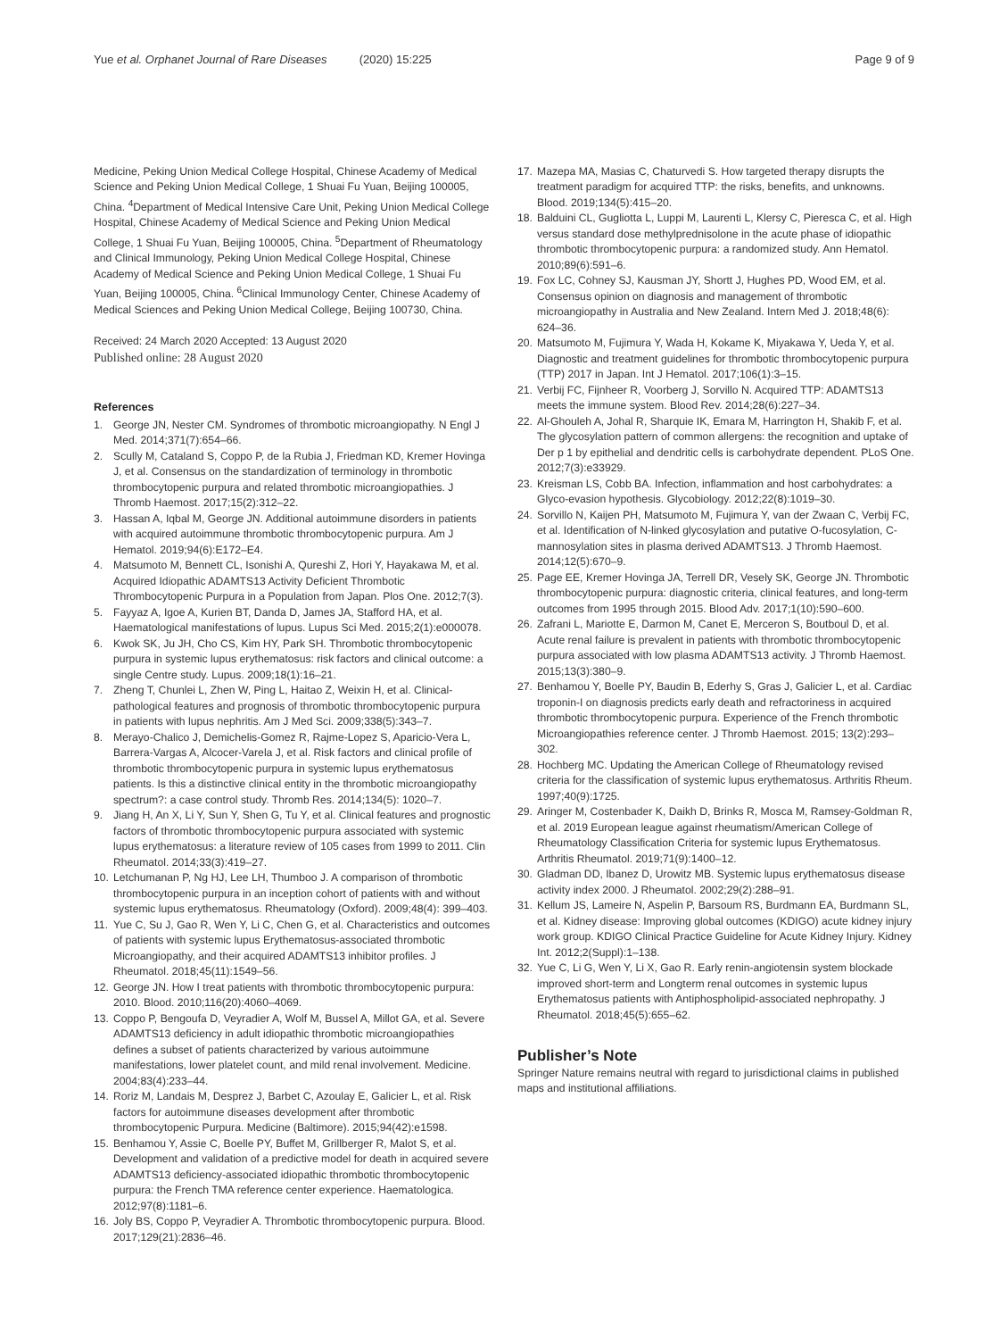Yue et al. Orphanet Journal of Rare Diseases (2020) 15:225 Page 9 of 9
Medicine, Peking Union Medical College Hospital, Chinese Academy of Medical Science and Peking Union Medical College, 1 Shuai Fu Yuan, Beijing 100005, China. <sup>4</sup>Department of Medical Intensive Care Unit, Peking Union Medical College Hospital, Chinese Academy of Medical Science and Peking Union Medical College, 1 Shuai Fu Yuan, Beijing 100005, China. <sup>5</sup>Department of Rheumatology and Clinical Immunology, Peking Union Medical College Hospital, Chinese Academy of Medical Science and Peking Union Medical College, 1 Shuai Fu Yuan, Beijing 100005, China. <sup>6</sup>Clinical Immunology Center, Chinese Academy of Medical Sciences and Peking Union Medical College, Beijing 100730, China.
Received: 24 March 2020 Accepted: 13 August 2020
Published online: 28 August 2020
References
1. George JN, Nester CM. Syndromes of thrombotic microangiopathy. N Engl J Med. 2014;371(7):654–66.
2. Scully M, Cataland S, Coppo P, de la Rubia J, Friedman KD, Kremer Hovinga J, et al. Consensus on the standardization of terminology in thrombotic thrombocytopenic purpura and related thrombotic microangiopathies. J Thromb Haemost. 2017;15(2):312–22.
3. Hassan A, Iqbal M, George JN. Additional autoimmune disorders in patients with acquired autoimmune thrombotic thrombocytopenic purpura. Am J Hematol. 2019;94(6):E172–E4.
4. Matsumoto M, Bennett CL, Isonishi A, Qureshi Z, Hori Y, Hayakawa M, et al. Acquired Idiopathic ADAMTS13 Activity Deficient Thrombotic Thrombocytopenic Purpura in a Population from Japan. Plos One. 2012;7(3).
5. Fayyaz A, Igoe A, Kurien BT, Danda D, James JA, Stafford HA, et al. Haematological manifestations of lupus. Lupus Sci Med. 2015;2(1):e000078.
6. Kwok SK, Ju JH, Cho CS, Kim HY, Park SH. Thrombotic thrombocytopenic purpura in systemic lupus erythematosus: risk factors and clinical outcome: a single Centre study. Lupus. 2009;18(1):16–21.
7. Zheng T, Chunlei L, Zhen W, Ping L, Haitao Z, Weixin H, et al. Clinical-pathological features and prognosis of thrombotic thrombocytopenic purpura in patients with lupus nephritis. Am J Med Sci. 2009;338(5):343–7.
8. Merayo-Chalico J, Demichelis-Gomez R, Rajme-Lopez S, Aparicio-Vera L, Barrera-Vargas A, Alcocer-Varela J, et al. Risk factors and clinical profile of thrombotic thrombocytopenic purpura in systemic lupus erythematosus patients. Is this a distinctive clinical entity in the thrombotic microangiopathy spectrum?: a case control study. Thromb Res. 2014;134(5): 1020–7.
9. Jiang H, An X, Li Y, Sun Y, Shen G, Tu Y, et al. Clinical features and prognostic factors of thrombotic thrombocytopenic purpura associated with systemic lupus erythematosus: a literature review of 105 cases from 1999 to 2011. Clin Rheumatol. 2014;33(3):419–27.
10. Letchumanan P, Ng HJ, Lee LH, Thumboo J. A comparison of thrombotic thrombocytopenic purpura in an inception cohort of patients with and without systemic lupus erythematosus. Rheumatology (Oxford). 2009;48(4): 399–403.
11. Yue C, Su J, Gao R, Wen Y, Li C, Chen G, et al. Characteristics and outcomes of patients with systemic lupus Erythematosus-associated thrombotic Microangiopathy, and their acquired ADAMTS13 inhibitor profiles. J Rheumatol. 2018;45(11):1549–56.
12. George JN. How I treat patients with thrombotic thrombocytopenic purpura: 2010. Blood. 2010;116(20):4060–4069.
13. Coppo P, Bengoufa D, Veyradier A, Wolf M, Bussel A, Millot GA, et al. Severe ADAMTS13 deficiency in adult idiopathic thrombotic microangiopathies defines a subset of patients characterized by various autoimmune manifestations, lower platelet count, and mild renal involvement. Medicine. 2004;83(4):233–44.
14. Roriz M, Landais M, Desprez J, Barbet C, Azoulay E, Galicier L, et al. Risk factors for autoimmune diseases development after thrombotic thrombocytopenic Purpura. Medicine (Baltimore). 2015;94(42):e1598.
15. Benhamou Y, Assie C, Boelle PY, Buffet M, Grillberger R, Malot S, et al. Development and validation of a predictive model for death in acquired severe ADAMTS13 deficiency-associated idiopathic thrombotic thrombocytopenic purpura: the French TMA reference center experience. Haematologica. 2012;97(8):1181–6.
16. Joly BS, Coppo P, Veyradier A. Thrombotic thrombocytopenic purpura. Blood. 2017;129(21):2836–46.
17. Mazepa MA, Masias C, Chaturvedi S. How targeted therapy disrupts the treatment paradigm for acquired TTP: the risks, benefits, and unknowns. Blood. 2019;134(5):415–20.
18. Balduini CL, Gugliotta L, Luppi M, Laurenti L, Klersy C, Pieresca C, et al. High versus standard dose methylprednisolone in the acute phase of idiopathic thrombotic thrombocytopenic purpura: a randomized study. Ann Hematol. 2010;89(6):591–6.
19. Fox LC, Cohney SJ, Kausman JY, Shortt J, Hughes PD, Wood EM, et al. Consensus opinion on diagnosis and management of thrombotic microangiopathy in Australia and New Zealand. Intern Med J. 2018;48(6): 624–36.
20. Matsumoto M, Fujimura Y, Wada H, Kokame K, Miyakawa Y, Ueda Y, et al. Diagnostic and treatment guidelines for thrombotic thrombocytopenic purpura (TTP) 2017 in Japan. Int J Hematol. 2017;106(1):3–15.
21. Verbij FC, Fijnheer R, Voorberg J, Sorvillo N. Acquired TTP: ADAMTS13 meets the immune system. Blood Rev. 2014;28(6):227–34.
22. Al-Ghouleh A, Johal R, Sharquie IK, Emara M, Harrington H, Shakib F, et al. The glycosylation pattern of common allergens: the recognition and uptake of Der p 1 by epithelial and dendritic cells is carbohydrate dependent. PLoS One. 2012;7(3):e33929.
23. Kreisman LS, Cobb BA. Infection, inflammation and host carbohydrates: a Glyco-evasion hypothesis. Glycobiology. 2012;22(8):1019–30.
24. Sorvillo N, Kaijen PH, Matsumoto M, Fujimura Y, van der Zwaan C, Verbij FC, et al. Identification of N-linked glycosylation and putative O-fucosylation, C-mannosylation sites in plasma derived ADAMTS13. J Thromb Haemost. 2014;12(5):670–9.
25. Page EE, Kremer Hovinga JA, Terrell DR, Vesely SK, George JN. Thrombotic thrombocytopenic purpura: diagnostic criteria, clinical features, and long-term outcomes from 1995 through 2015. Blood Adv. 2017;1(10):590–600.
26. Zafrani L, Mariotte E, Darmon M, Canet E, Merceron S, Boutboul D, et al. Acute renal failure is prevalent in patients with thrombotic thrombocytopenic purpura associated with low plasma ADAMTS13 activity. J Thromb Haemost. 2015;13(3):380–9.
27. Benhamou Y, Boelle PY, Baudin B, Ederhy S, Gras J, Galicier L, et al. Cardiac troponin-I on diagnosis predicts early death and refractoriness in acquired thrombotic thrombocytopenic purpura. Experience of the French thrombotic Microangiopathies reference center. J Thromb Haemost. 2015; 13(2):293–302.
28. Hochberg MC. Updating the American College of Rheumatology revised criteria for the classification of systemic lupus erythematosus. Arthritis Rheum. 1997;40(9):1725.
29. Aringer M, Costenbader K, Daikh D, Brinks R, Mosca M, Ramsey-Goldman R, et al. 2019 European league against rheumatism/American College of Rheumatology Classification Criteria for systemic lupus Erythematosus. Arthritis Rheumatol. 2019;71(9):1400–12.
30. Gladman DD, Ibanez D, Urowitz MB. Systemic lupus erythematosus disease activity index 2000. J Rheumatol. 2002;29(2):288–91.
31. Kellum JS, Lameire N, Aspelin P, Barsoum RS, Burdmann EA, Burdmann SL, et al. Kidney disease: Improving global outcomes (KDIGO) acute kidney injury work group. KDIGO Clinical Practice Guideline for Acute Kidney Injury. Kidney Int. 2012;2(Suppl):1–138.
32. Yue C, Li G, Wen Y, Li X, Gao R. Early renin-angiotensin system blockade improved short-term and Longterm renal outcomes in systemic lupus Erythematosus patients with Antiphospholipid-associated nephropathy. J Rheumatol. 2018;45(5):655–62.
Publisher’s Note
Springer Nature remains neutral with regard to jurisdictional claims in published maps and institutional affiliations.